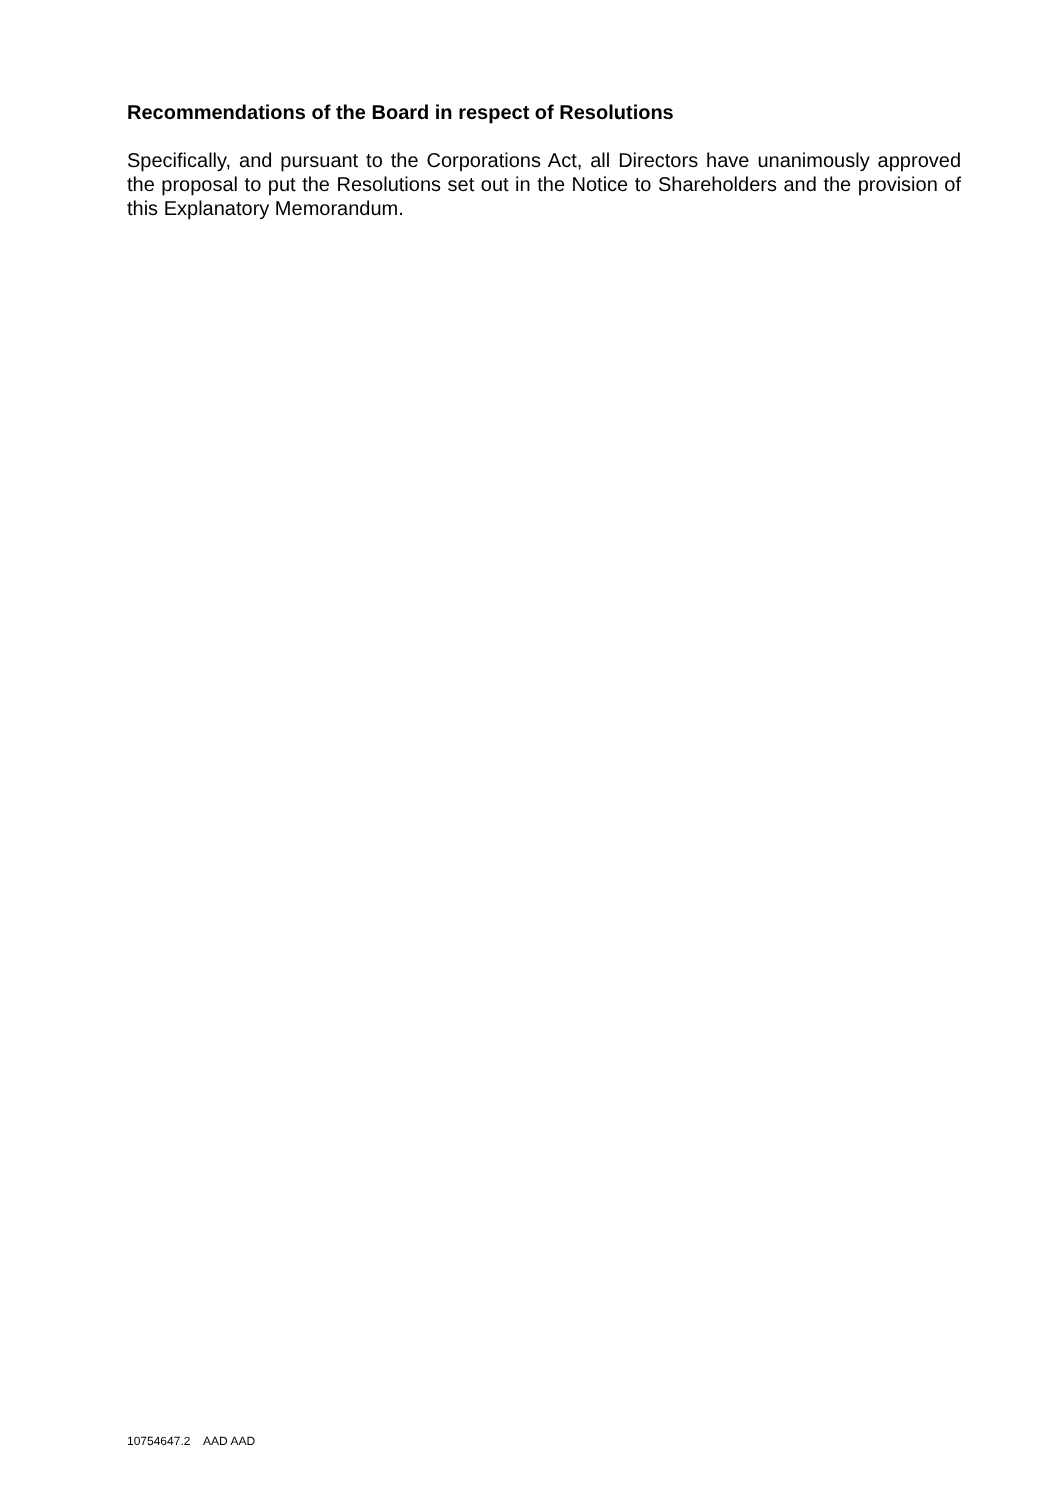Recommendations of the Board in respect of Resolutions
Specifically, and pursuant to the Corporations Act, all Directors have unanimously approved the proposal to put the Resolutions set out in the Notice to Shareholders and the provision of this Explanatory Memorandum.
10754647.2 AAD AAD